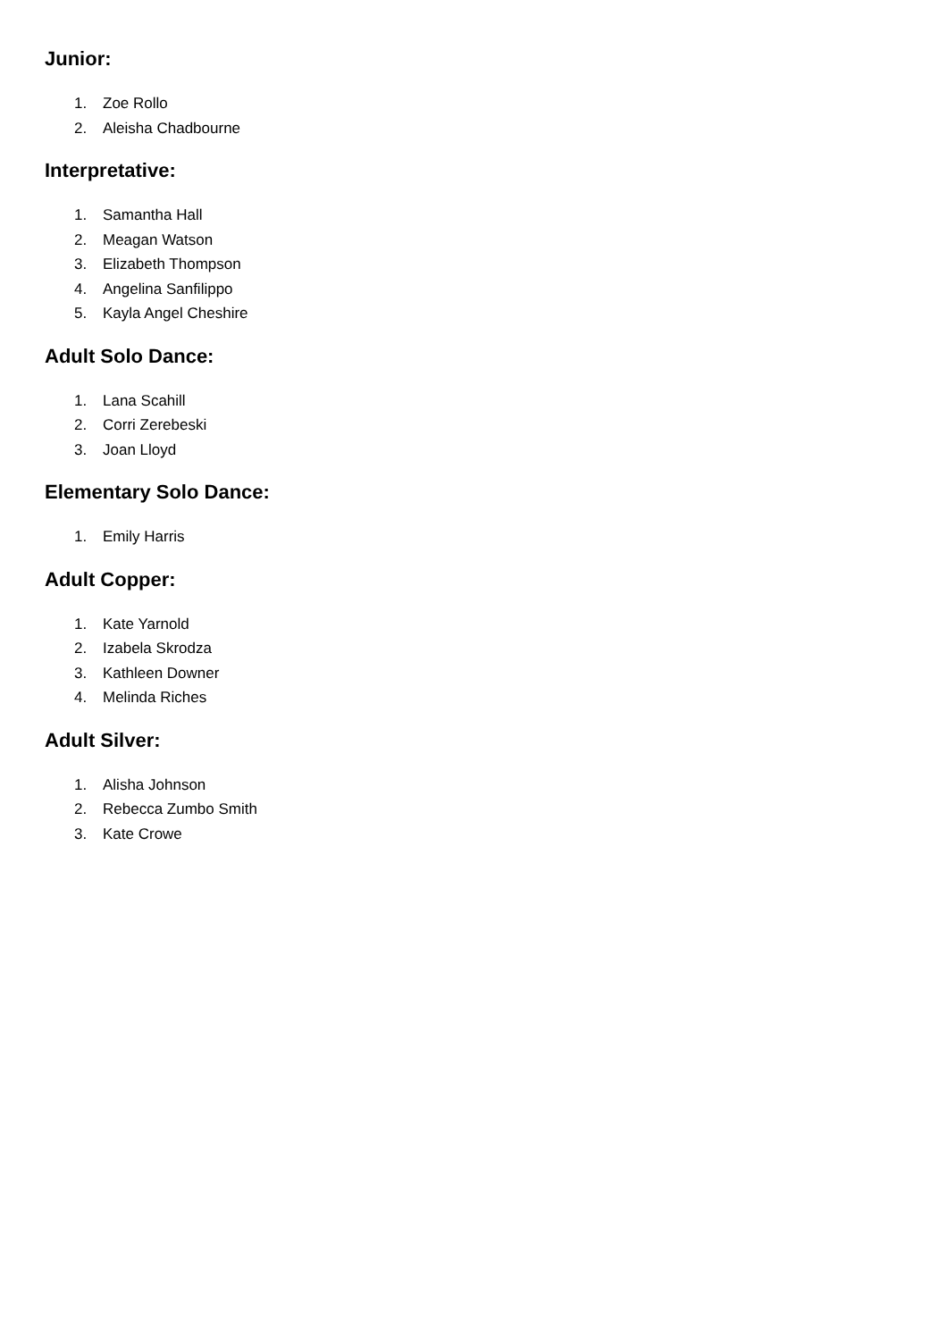Junior:
1. Zoe Rollo
2. Aleisha Chadbourne
Interpretative:
1. Samantha Hall
2. Meagan Watson
3. Elizabeth Thompson
4. Angelina Sanfilippo
5. Kayla Angel Cheshire
Adult Solo Dance:
1. Lana Scahill
2. Corri Zerebeski
3. Joan Lloyd
Elementary Solo Dance:
1. Emily Harris
Adult Copper:
1. Kate Yarnold
2. Izabela Skrodza
3. Kathleen Downer
4. Melinda Riches
Adult Silver:
1. Alisha Johnson
2. Rebecca Zumbo Smith
3. Kate Crowe